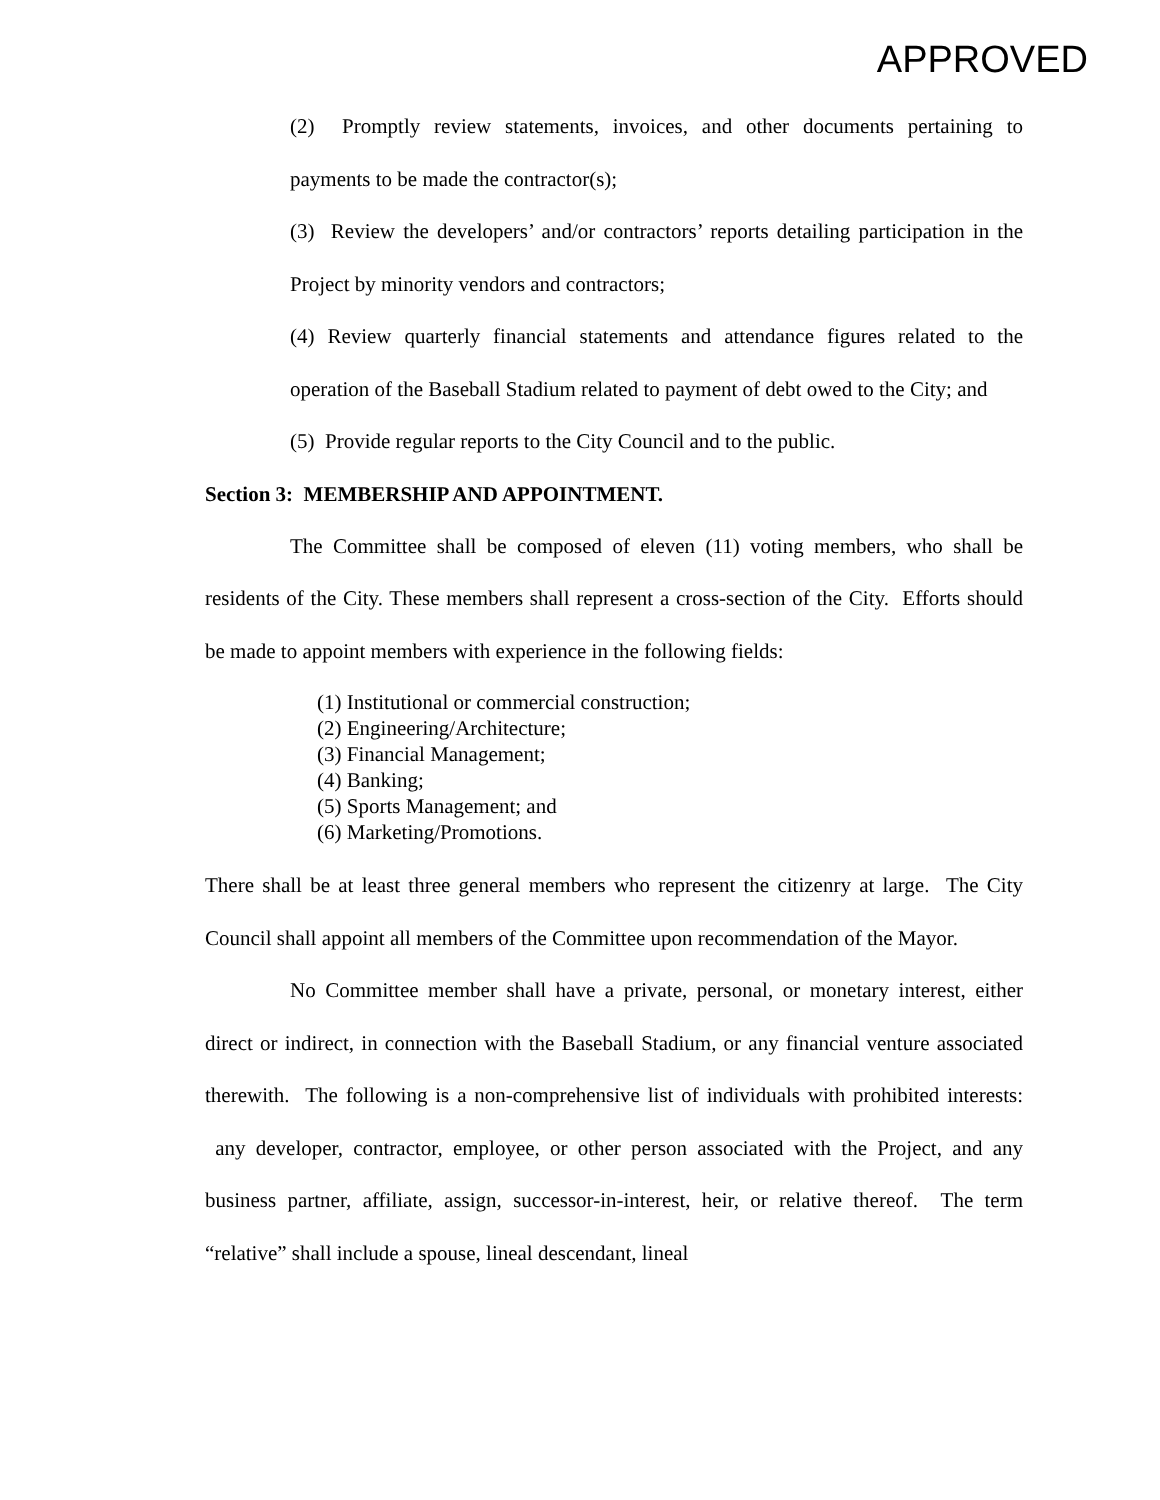APPROVED
(2) Promptly review statements, invoices, and other documents pertaining to payments to be made the contractor(s);
(3) Review the developers’ and/or contractors’ reports detailing participation in the Project by minority vendors and contractors;
(4) Review quarterly financial statements and attendance figures related to the operation of the Baseball Stadium related to payment of debt owed to the City; and
(5) Provide regular reports to the City Council and to the public.
Section 3: MEMBERSHIP AND APPOINTMENT.
The Committee shall be composed of eleven (11) voting members, who shall be residents of the City. These members shall represent a cross-section of the City. Efforts should be made to appoint members with experience in the following fields:
(1) Institutional or commercial construction;
(2) Engineering/Architecture;
(3) Financial Management;
(4) Banking;
(5) Sports Management; and
(6) Marketing/Promotions.
There shall be at least three general members who represent the citizenry at large. The City Council shall appoint all members of the Committee upon recommendation of the Mayor.
No Committee member shall have a private, personal, or monetary interest, either direct or indirect, in connection with the Baseball Stadium, or any financial venture associated therewith. The following is a non-comprehensive list of individuals with prohibited interests: any developer, contractor, employee, or other person associated with the Project, and any business partner, affiliate, assign, successor-in-interest, heir, or relative thereof. The term “relative” shall include a spouse, lineal descendant, lineal